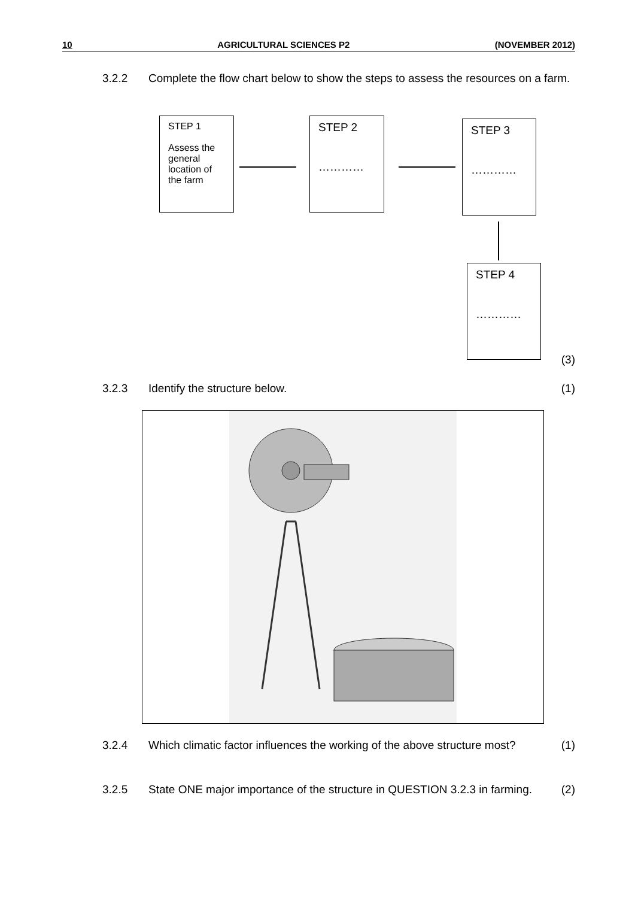10 AGRICULTURAL SCIENCES P2 (NOVEMBER 2012)
3.2.2 Complete the flow chart below to show the steps to assess the resources on a farm.
STEP 1
Assess the general location of the farm
STEP 2
…………
STEP 3
…………
STEP 4
…………
(3)
3.2.3 Identify the structure below. (1)
3.2.4 Which climatic factor influences the working of the above structure most?
(1)
3.2.5 State ONE major importance of the structure in QUESTION 3.2.3 in farming.
(2)